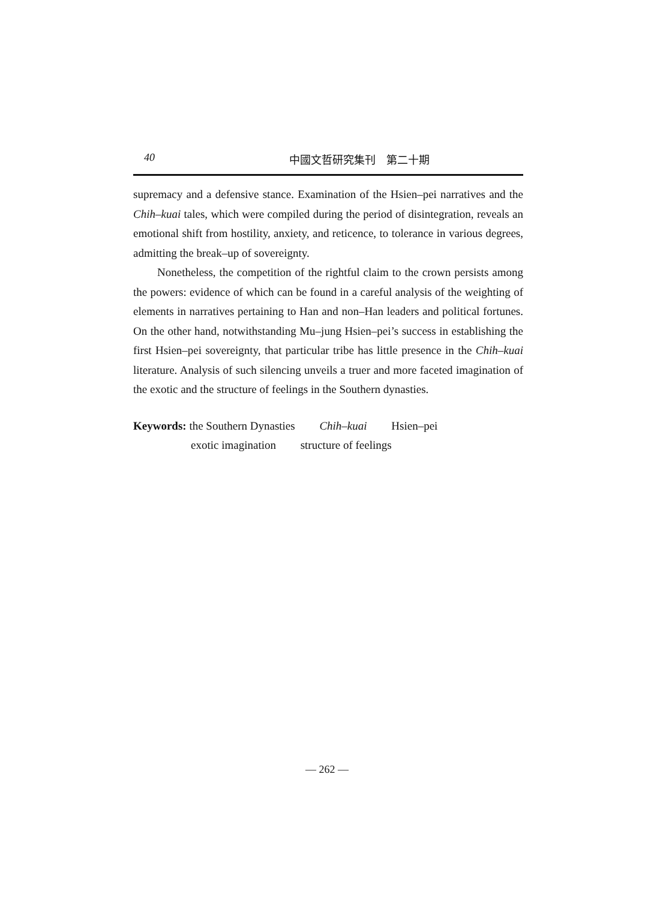40 中國文哲研究集刊　第二十期
supremacy and a defensive stance. Examination of the Hsien–pei narratives and the Chih–kuai tales, which were compiled during the period of disintegration, reveals an emotional shift from hostility, anxiety, and reticence, to tolerance in various degrees, admitting the break–up of sovereignty.
Nonetheless, the competition of the rightful claim to the crown persists among the powers: evidence of which can be found in a careful analysis of the weighting of elements in narratives pertaining to Han and non–Han leaders and political fortunes. On the other hand, notwithstanding Mu–jung Hsien–pei’s success in establishing the first Hsien–pei sovereignty, that particular tribe has little presence in the Chih–kuai literature. Analysis of such silencing unveils a truer and more faceted imagination of the exotic and the structure of feelings in the Southern dynasties.
Keywords: the Southern Dynasties Chih–kuai Hsien–pei
exotic imagination structure of feelings
— 262 —